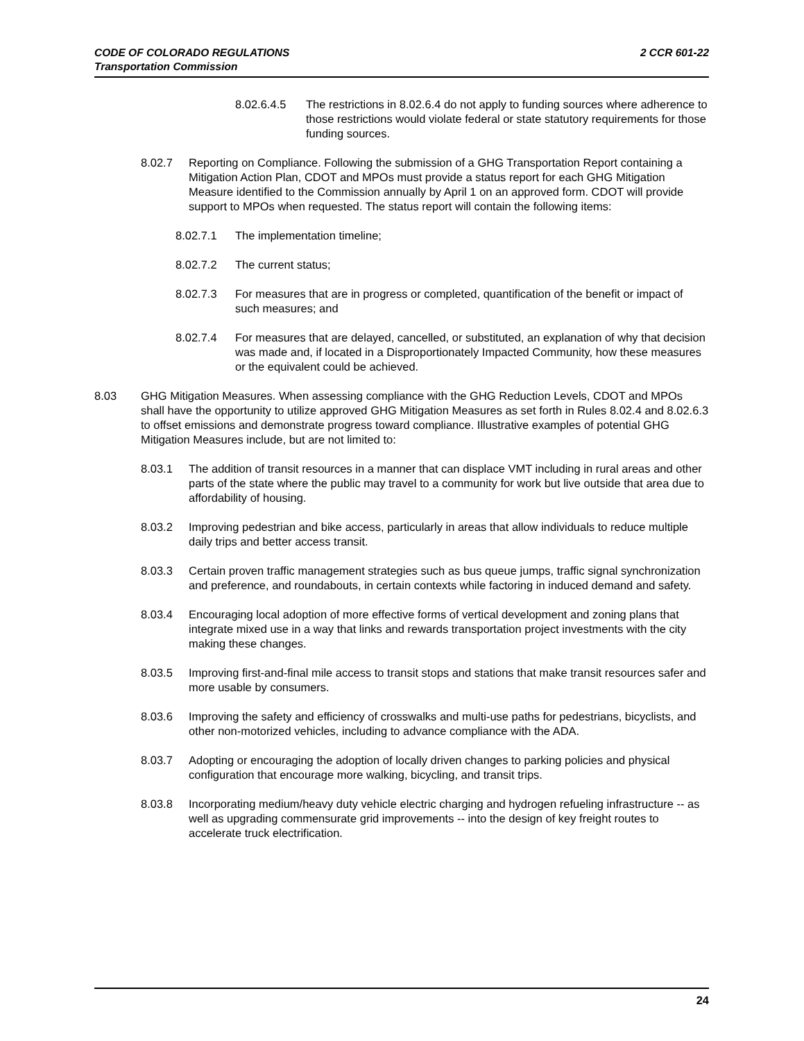2 CCR 601-22 CODE OF COLORADO REGULATIONS
Transportation Commission
8.02.6.4.5 The restrictions in 8.02.6.4 do not apply to funding sources where adherence to those restrictions would violate federal or state statutory requirements for those funding sources.
8.02.7 Reporting on Compliance. Following the submission of a GHG Transportation Report containing a Mitigation Action Plan, CDOT and MPOs must provide a status report for each GHG Mitigation Measure identified to the Commission annually by April 1 on an approved form. CDOT will provide support to MPOs when requested. The status report will contain the following items:
8.02.7.1 The implementation timeline;
8.02.7.2 The current status;
8.02.7.3 For measures that are in progress or completed, quantification of the benefit or impact of such measures; and
8.02.7.4 For measures that are delayed, cancelled, or substituted, an explanation of why that decision was made and, if located in a Disproportionately Impacted Community, how these measures or the equivalent could be achieved.
8.03 GHG Mitigation Measures. When assessing compliance with the GHG Reduction Levels, CDOT and MPOs shall have the opportunity to utilize approved GHG Mitigation Measures as set forth in Rules 8.02.4 and 8.02.6.3 to offset emissions and demonstrate progress toward compliance. Illustrative examples of potential GHG Mitigation Measures include, but are not limited to:
8.03.1 The addition of transit resources in a manner that can displace VMT including in rural areas and other parts of the state where the public may travel to a community for work but live outside that area due to affordability of housing.
8.03.2 Improving pedestrian and bike access, particularly in areas that allow individuals to reduce multiple daily trips and better access transit.
8.03.3 Certain proven traffic management strategies such as bus queue jumps, traffic signal synchronization and preference, and roundabouts, in certain contexts while factoring in induced demand and safety.
8.03.4 Encouraging local adoption of more effective forms of vertical development and zoning plans that integrate mixed use in a way that links and rewards transportation project investments with the city making these changes.
8.03.5 Improving first-and-final mile access to transit stops and stations that make transit resources safer and more usable by consumers.
8.03.6 Improving the safety and efficiency of crosswalks and multi-use paths for pedestrians, bicyclists, and other non-motorized vehicles, including to advance compliance with the ADA.
8.03.7 Adopting or encouraging the adoption of locally driven changes to parking policies and physical configuration that encourage more walking, bicycling, and transit trips.
8.03.8 Incorporating medium/heavy duty vehicle electric charging and hydrogen refueling infrastructure -- as well as upgrading commensurate grid improvements -- into the design of key freight routes to accelerate truck electrification.
24